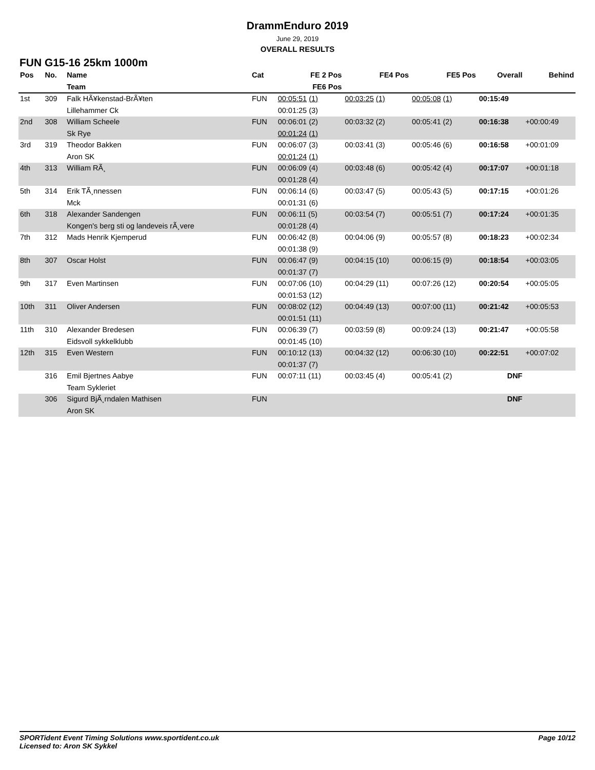DrammEnduro 2019
June 29, 2019
OVERALL RESULTS
FUN G15-16 25km 1000m
| Pos | No. | Name | Cat | FE 2 Pos | FE4 Pos | FE5 Pos | Overall | Behind |
| --- | --- | --- | --- | --- | --- | --- | --- | --- |
| | | Team | | FE6 Pos | | | | |
| 1st | 309 | Falk HÃ¥kenstad-BrÃ¥ten | FUN | 00:05:51 (1) | 00:03:25 (1) | 00:05:08 (1) | 00:15:49 | |
| | | Lillehammer Ck | | 00:01:25 (3) | | | | |
| 2nd | 308 | William Scheele | FUN | 00:06:01 (2) | 00:03:32 (2) | 00:05:41 (2) | 00:16:38 | +00:00:49 |
| | | Sk Rye | | 00:01:24 (1) | | | | |
| 3rd | 319 | Theodor Bakken | FUN | 00:06:07 (3) | 00:03:41 (3) | 00:05:46 (6) | 00:16:58 | +00:01:09 |
| | | Aron SK | | 00:01:24 (1) | | | | |
| 4th | 313 | William RÃ¸ | FUN | 00:06:09 (4) | 00:03:48 (6) | 00:05:42 (4) | 00:17:07 | +00:01:18 |
| | | | | 00:01:28 (4) | | | | |
| 5th | 314 | Erik TÃ¸nnessen | FUN | 00:06:14 (6) | 00:03:47 (5) | 00:05:43 (5) | 00:17:15 | +00:01:26 |
| | | Mck | | 00:01:31 (6) | | | | |
| 6th | 318 | Alexander Sandengen | FUN | 00:06:11 (5) | 00:03:54 (7) | 00:05:51 (7) | 00:17:24 | +00:01:35 |
| | | Kongen's berg sti og landeveis rÃ¸vere | | 00:01:28 (4) | | | | |
| 7th | 312 | Mads Henrik Kjemperud | FUN | 00:06:42 (8) | 00:04:06 (9) | 00:05:57 (8) | 00:18:23 | +00:02:34 |
| | | | | 00:01:38 (9) | | | | |
| 8th | 307 | Oscar Holst | FUN | 00:06:47 (9) | 00:04:15 (10) | 00:06:15 (9) | 00:18:54 | +00:03:05 |
| | | | | 00:01:37 (7) | | | | |
| 9th | 317 | Even Martinsen | FUN | 00:07:06 (10) | 00:04:29 (11) | 00:07:26 (12) | 00:20:54 | +00:05:05 |
| | | | | 00:01:53 (12) | | | | |
| 10th | 311 | Oliver Andersen | FUN | 00:08:02 (12) | 00:04:49 (13) | 00:07:00 (11) | 00:21:42 | +00:05:53 |
| | | | | 00:01:51 (11) | | | | |
| 11th | 310 | Alexander Bredesen | FUN | 00:06:39 (7) | 00:03:59 (8) | 00:09:24 (13) | 00:21:47 | +00:05:58 |
| | | Eidsvoll sykkelklubb | | 00:01:45 (10) | | | | |
| 12th | 315 | Even Western | FUN | 00:10:12 (13) | 00:04:32 (12) | 00:06:30 (10) | 00:22:51 | +00:07:02 |
| | | | | 00:01:37 (7) | | | | |
| | 316 | Emil Bjertnes Aabye | FUN | 00:07:11 (11) | 00:03:45 (4) | 00:05:41 (2) | DNF | |
| | | Team Sykleriet | | | | | | |
| | 306 | Sigurd BjÃ¸rndalen Mathisen | FUN | | | | DNF | |
| | | Aron SK | | | | | | |
SPORTident Event Timing Solutions www.sportident.co.uk
Licensed to: Aron SK Sykkel
Page 10/12